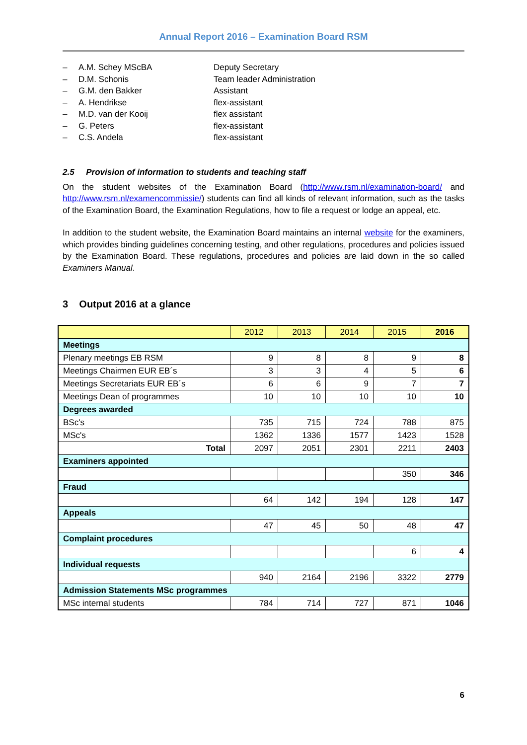Annual Report 2016 – Examination Board RSM
– A.M. Schey MScBA Deputy Secretary
– D.M. Schonis Team leader Administration
– G.M. den Bakker Assistant
– A. Hendrikse flex-assistant
– M.D. van der Kooij flex assistant
– G. Peters flex-assistant
– C.S. Andela flex-assistant
2.5 Provision of information to students and teaching staff
On the student websites of the Examination Board (http://www.rsm.nl/examination-board/ and http://www.rsm.nl/examencommissie/) students can find all kinds of relevant information, such as the tasks of the Examination Board, the Examination Regulations, how to file a request or lodge an appeal, etc.
In addition to the student website, the Examination Board maintains an internal website for the examiners, which provides binding guidelines concerning testing, and other regulations, procedures and policies issued by the Examination Board. These regulations, procedures and policies are laid down in the so called Examiners Manual.
3 Output 2016 at a glance
| | 2012 | 2013 | 2014 | 2015 | 2016 |
| --- | --- | --- | --- | --- | --- |
| Meetings | | | | | |
| Plenary meetings EB RSM | 9 | 8 | 8 | 9 | 8 |
| Meetings Chairmen EUR EB´s | 3 | 3 | 4 | 5 | 6 |
| Meetings Secretariats EUR EB´s | 6 | 6 | 9 | 7 | 7 |
| Meetings Dean of programmes | 10 | 10 | 10 | 10 | 10 |
| Degrees awarded | | | | | |
| BSc's | 735 | 715 | 724 | 788 | 875 |
| MSc's | 1362 | 1336 | 1577 | 1423 | 1528 |
| Total | 2097 | 2051 | 2301 | 2211 | 2403 |
| Examiners appointed | | | | | |
| | | | | 350 | 346 |
| Fraud | | | | | |
| | 64 | 142 | 194 | 128 | 147 |
| Appeals | | | | | |
| | 47 | 45 | 50 | 48 | 47 |
| Complaint procedures | | | | | |
| | | | | 6 | 4 |
| Individual requests | | | | | |
| | 940 | 2164 | 2196 | 3322 | 2779 |
| Admission Statements MSc programmes | | | | | |
| MSc internal students | 784 | 714 | 727 | 871 | 1046 |
6